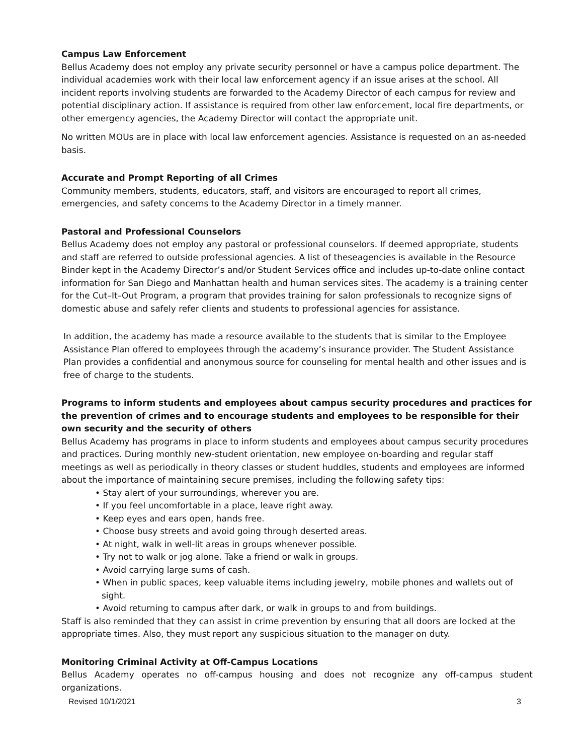Campus Law Enforcement
Bellus Academy does not employ any private security personnel or have a campus police department. The individual academies work with their local law enforcement agency if an issue arises at the school. All incident reports involving students are forwarded to the Academy Director of each campus for review and potential disciplinary action. If assistance is required from other law enforcement, local fire departments, or other emergency agencies, the Academy Director will contact the appropriate unit.
No written MOUs are in place with local law enforcement agencies. Assistance is requested on an as-needed basis.
Accurate and Prompt Reporting of all Crimes
Community members, students, educators, staff, and visitors are encouraged to report all crimes, emergencies, and safety concerns to the Academy Director in a timely manner.
Pastoral and Professional Counselors
Bellus Academy does not employ any pastoral or professional counselors. If deemed appropriate, students and staff are referred to outside professional agencies. A list of theseagencies is available in the Resource Binder kept in the Academy Director’s and/or Student Services office and includes up-to-date online contact information for San Diego and Manhattan health and human services sites. The academy is a training center for the Cut–It–Out Program, a program that provides training for salon professionals to recognize signs of domestic abuse and safely refer clients and students to professional agencies for assistance.
In addition, the academy has made a resource available to the students that is similar to the Employee Assistance Plan offered to employees through the academy’s insurance provider. The Student Assistance Plan provides a confidential and anonymous source for counseling for mental health and other issues and is free of charge to the students.
Programs to inform students and employees about campus security procedures and practices for the prevention of crimes and to encourage students and employees to be responsible for their own security and the security of others
Bellus Academy has programs in place to inform students and employees about campus security procedures and practices. During monthly new-student orientation, new employee on-boarding and regular staff meetings as well as periodically in theory classes or student huddles, students and employees are informed about the importance of maintaining secure premises, including the following safety tips:
• Stay alert of your surroundings, wherever you are.
• If you feel uncomfortable in a place, leave right away.
• Keep eyes and ears open, hands free.
• Choose busy streets and avoid going through deserted areas.
• At night, walk in well-lit areas in groups whenever possible.
• Try not to walk or jog alone. Take a friend or walk in groups.
• Avoid carrying large sums of cash.
• When in public spaces, keep valuable items including jewelry, mobile phones and wallets out of sight.
• Avoid returning to campus after dark, or walk in groups to and from buildings.
Staff is also reminded that they can assist in crime prevention by ensuring that all doors are locked at the appropriate times. Also, they must report any suspicious situation to the manager on duty.
Monitoring Criminal Activity at Off-Campus Locations
Bellus Academy operates no off-campus housing and does not recognize any off-campus student organizations.
Revised 10/1/2021 3